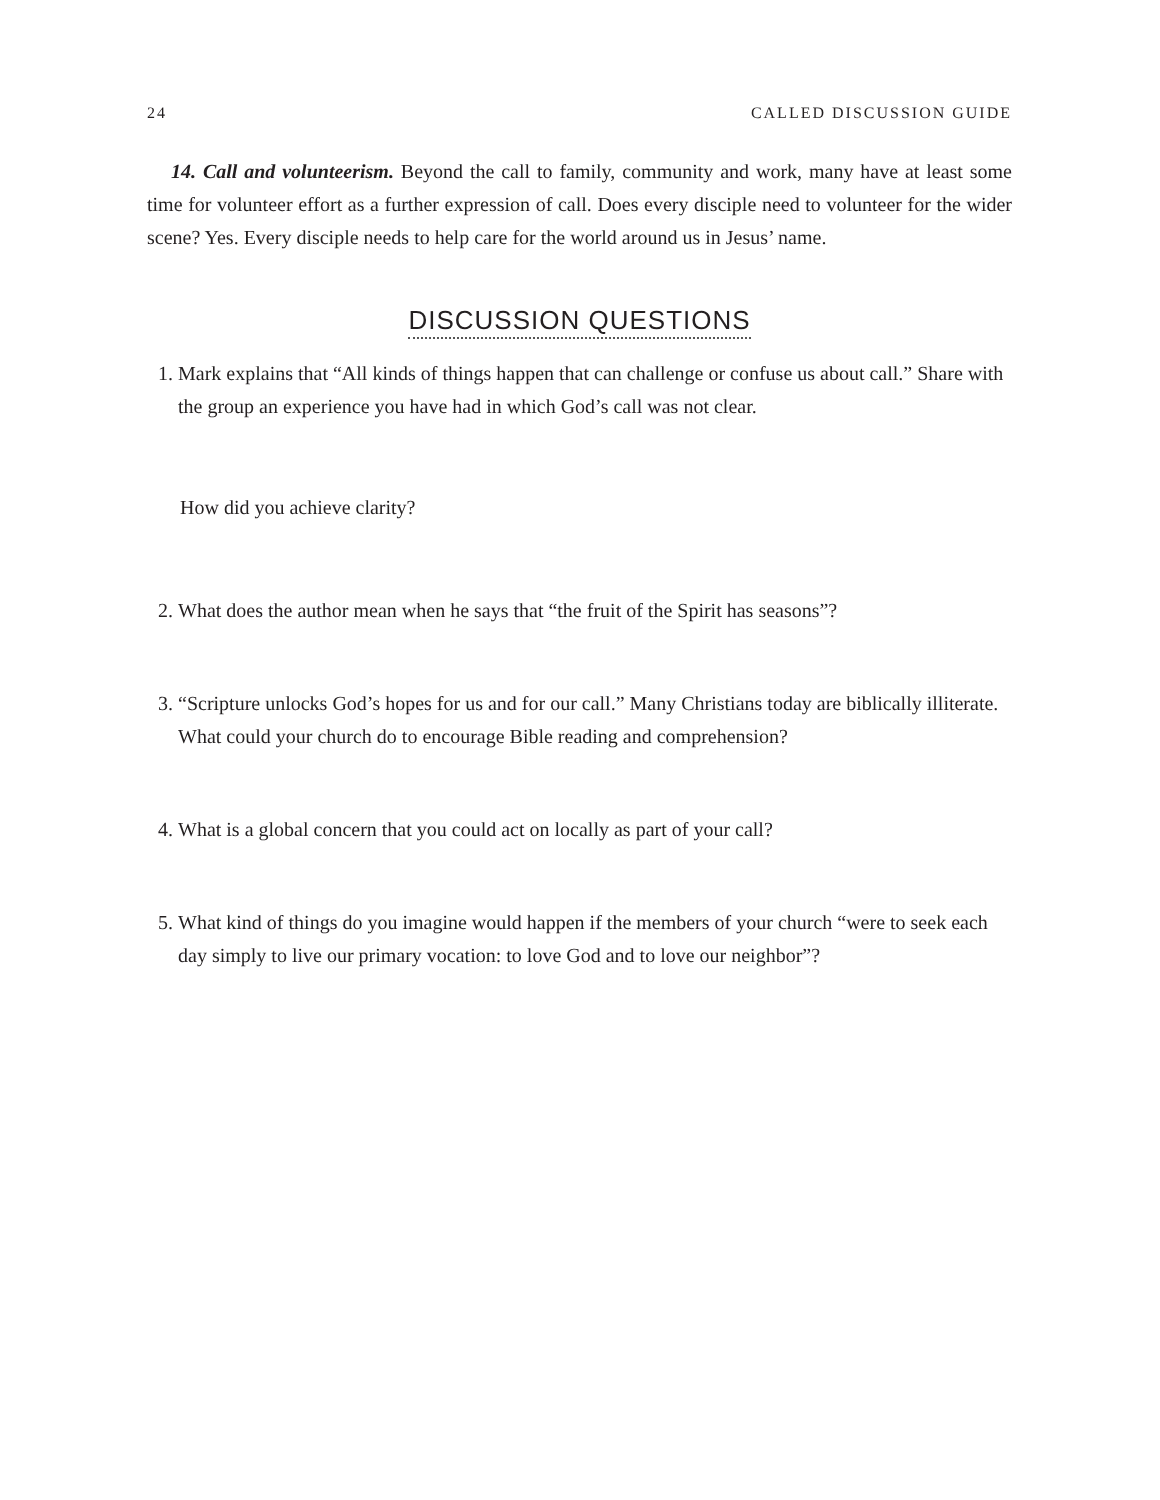24 CALLED DISCUSSION GUIDE
14. Call and volunteerism. Beyond the call to family, community and work, many have at least some time for volunteer effort as a further expression of call. Does every disciple need to volunteer for the wider scene? Yes. Every disciple needs to help care for the world around us in Jesus’ name.
DISCUSSION QUESTIONS
1. Mark explains that “All kinds of things happen that can challenge or confuse us about call.” Share with the group an experience you have had in which God’s call was not clear.
How did you achieve clarity?
2. What does the author mean when he says that “the fruit of the Spirit has seasons”?
3. “Scripture unlocks God’s hopes for us and for our call.” Many Christians today are biblically illiterate. What could your church do to encourage Bible reading and comprehension?
4. What is a global concern that you could act on locally as part of your call?
5. What kind of things do you imagine would happen if the members of your church “were to seek each day simply to live our primary vocation: to love God and to love our neighbor”?